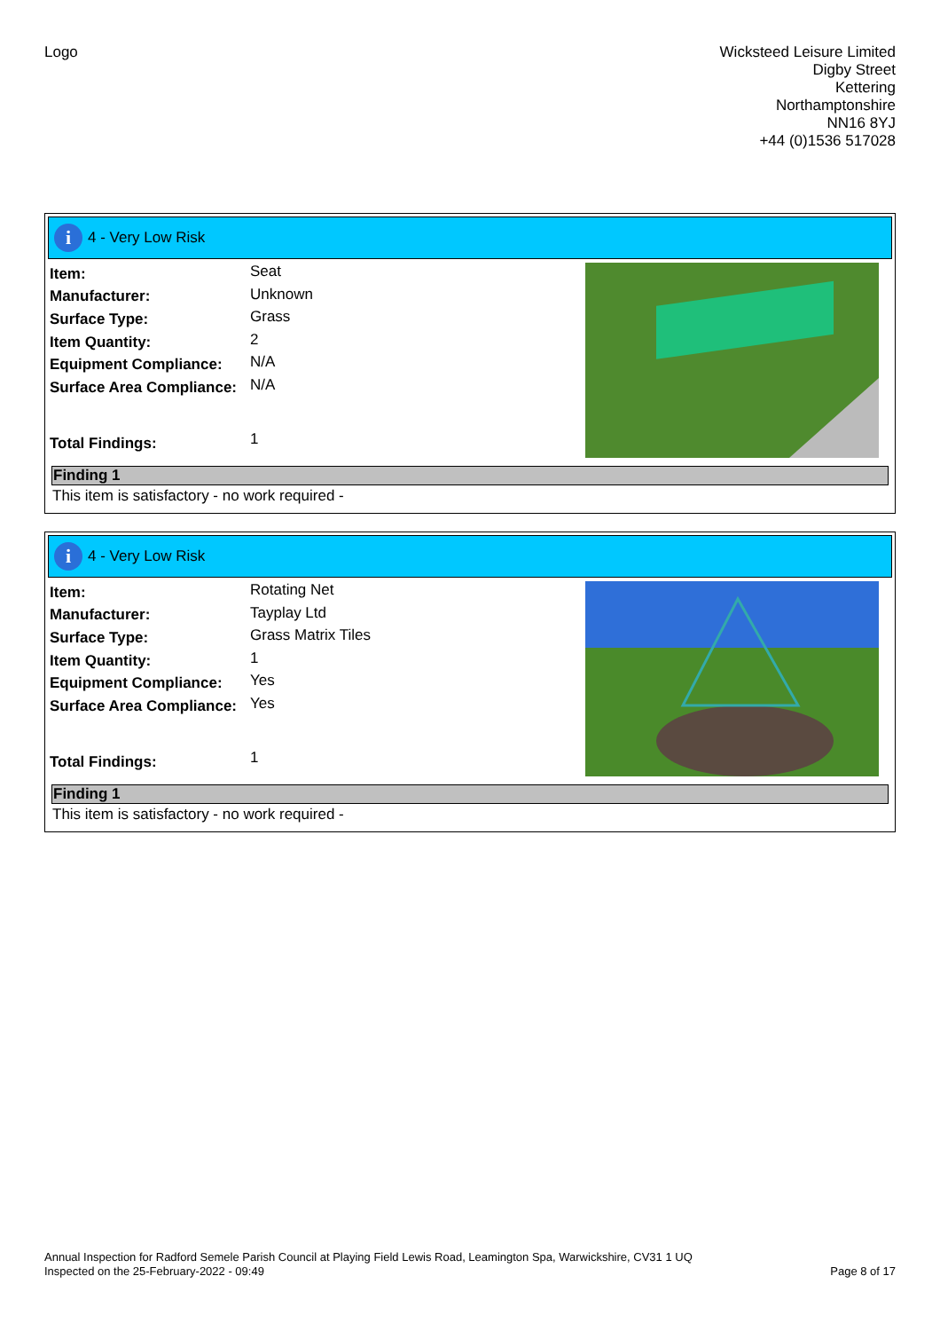Logo Wicksteed Leisure Limited
Digby Street
Kettering
Northamptonshire
NN16 8YJ
+44 (0)1536 517028
i
4 - Very Low Risk
| Item: | Seat |
| Manufacturer: | Unknown |
| Surface Type: | Grass |
| Item Quantity: | 2 |
| Equipment Compliance: | N/A |
| Surface Area Compliance: | N/A |
| Total Findings: | 1 |
Finding 1
This item is satisfactory - no work required -
i
4 - Very Low Risk
| Item: | Rotating Net |
| Manufacturer: | Tayplay Ltd |
| Surface Type: | Grass Matrix Tiles |
| Item Quantity: | 1 |
| Equipment Compliance: | Yes |
| Surface Area Compliance: | Yes |
| Total Findings: | 1 |
Finding 1
This item is satisfactory - no work required -
Annual Inspection for Radford Semele Parish Council at Playing Field Lewis Road, Leamington Spa, Warwickshire, CV31 1 UQ
Inspected on the 25-February-2022 - 09:49
Page 8 of 17